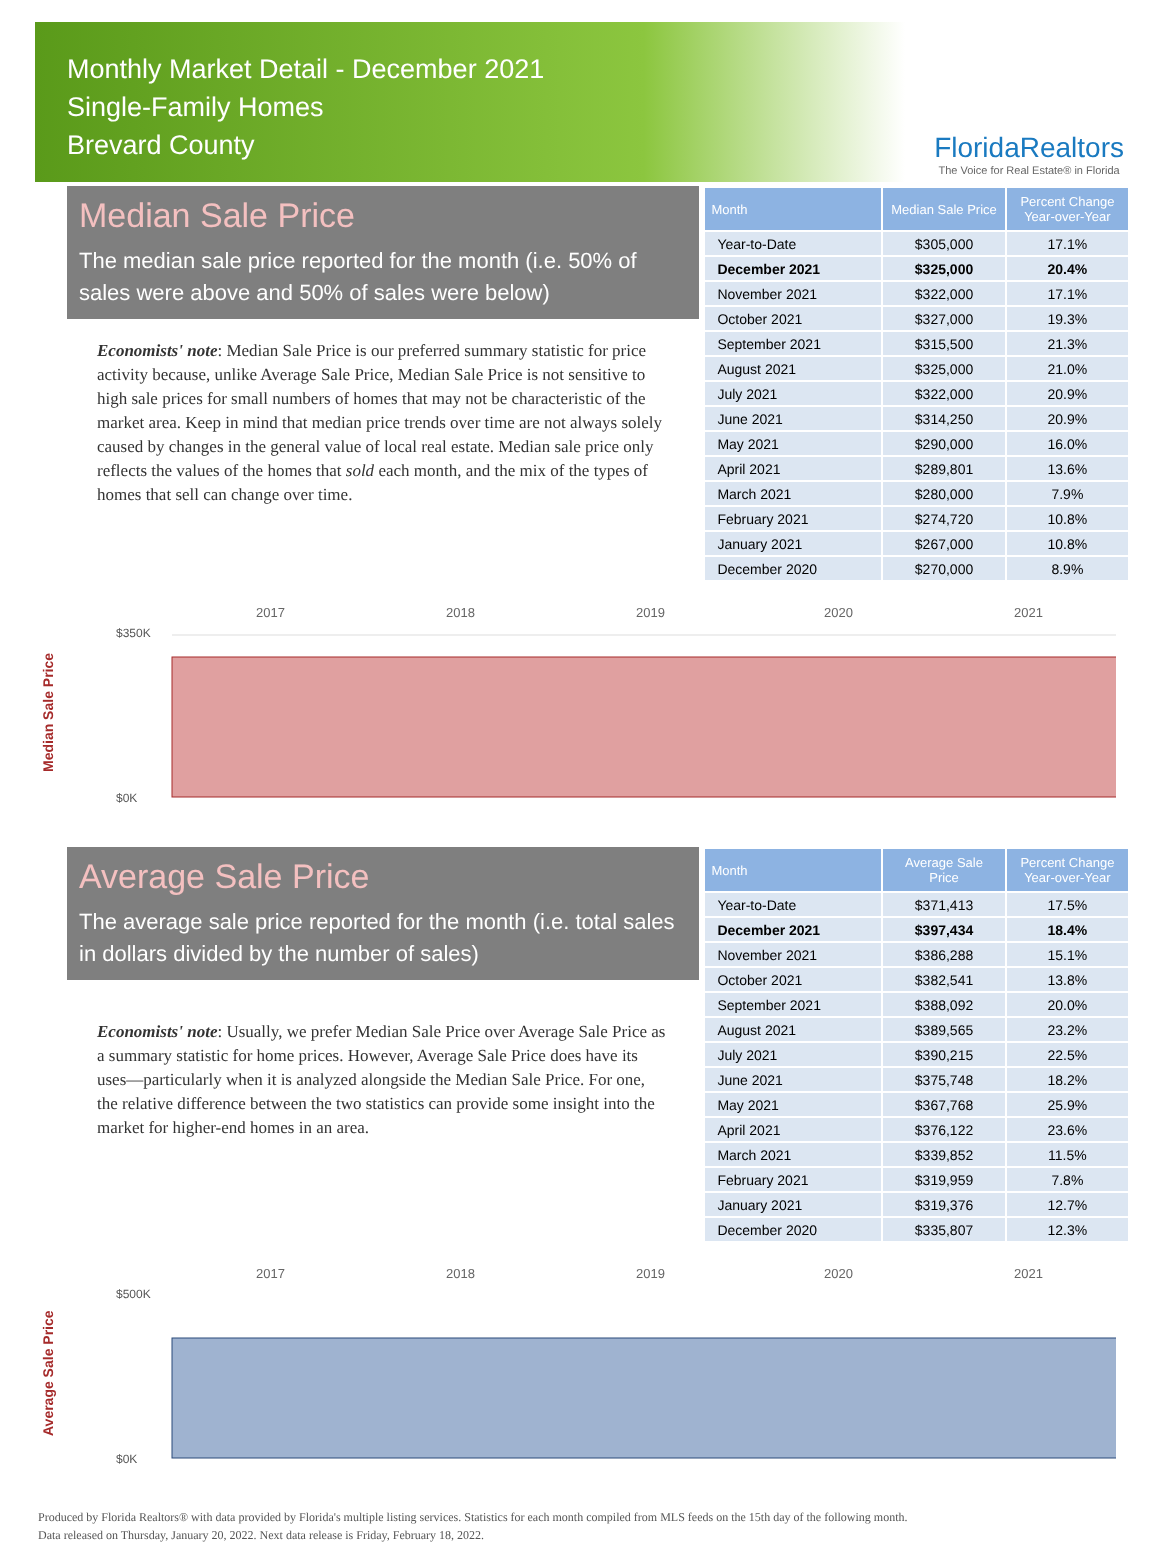Monthly Market Detail - December 2021
Single-Family Homes
Brevard County
FloridaRealtors
The Voice for Real Estate® in Florida
Median Sale Price
The median sale price reported for the month (i.e. 50% of sales were above and 50% of sales were below)
Economists' note: Median Sale Price is our preferred summary statistic for price activity because, unlike Average Sale Price, Median Sale Price is not sensitive to high sale prices for small numbers of homes that may not be characteristic of the market area. Keep in mind that median price trends over time are not always solely caused by changes in the general value of local real estate. Median sale price only reflects the values of the homes that sold each month, and the mix of the types of homes that sell can change over time.
| Month | Median Sale Price | Percent Change Year-over-Year |
| --- | --- | --- |
| Year-to-Date | $305,000 | 17.1% |
| December 2021 | $325,000 | 20.4% |
| November 2021 | $322,000 | 17.1% |
| October 2021 | $327,000 | 19.3% |
| September 2021 | $315,500 | 21.3% |
| August 2021 | $325,000 | 21.0% |
| July 2021 | $322,000 | 20.9% |
| June 2021 | $314,250 | 20.9% |
| May 2021 | $290,000 | 16.0% |
| April 2021 | $289,801 | 13.6% |
| March 2021 | $280,000 | 7.9% |
| February 2021 | $274,720 | 10.8% |
| January 2021 | $267,000 | 10.8% |
| December 2020 | $270,000 | 8.9% |
Median Sale Price
2017
2018
2019
2020
2021
$350K
$0K
Average Sale Price
The average sale price reported for the month (i.e. total sales in dollars divided by the number of sales)
Economists' note: Usually, we prefer Median Sale Price over Average Sale Price as a summary statistic for home prices. However, Average Sale Price does have its uses—particularly when it is analyzed alongside the Median Sale Price. For one, the relative difference between the two statistics can provide some insight into the market for higher-end homes in an area.
| Month | Average Sale Price | Percent Change Year-over-Year |
| --- | --- | --- |
| Year-to-Date | $371,413 | 17.5% |
| December 2021 | $397,434 | 18.4% |
| November 2021 | $386,288 | 15.1% |
| October 2021 | $382,541 | 13.8% |
| September 2021 | $388,092 | 20.0% |
| August 2021 | $389,565 | 23.2% |
| July 2021 | $390,215 | 22.5% |
| June 2021 | $375,748 | 18.2% |
| May 2021 | $367,768 | 25.9% |
| April 2021 | $376,122 | 23.6% |
| March 2021 | $339,852 | 11.5% |
| February 2021 | $319,959 | 7.8% |
| January 2021 | $319,376 | 12.7% |
| December 2020 | $335,807 | 12.3% |
Average Sale Price
2017
2018
2019
2020
2021
$500K
$0K
Produced by Florida Realtors® with data provided by Florida's multiple listing services. Statistics for each month compiled from MLS feeds on the 15th day of the following month.
Data released on Thursday, January 20, 2022. Next data release is Friday, February 18, 2022.